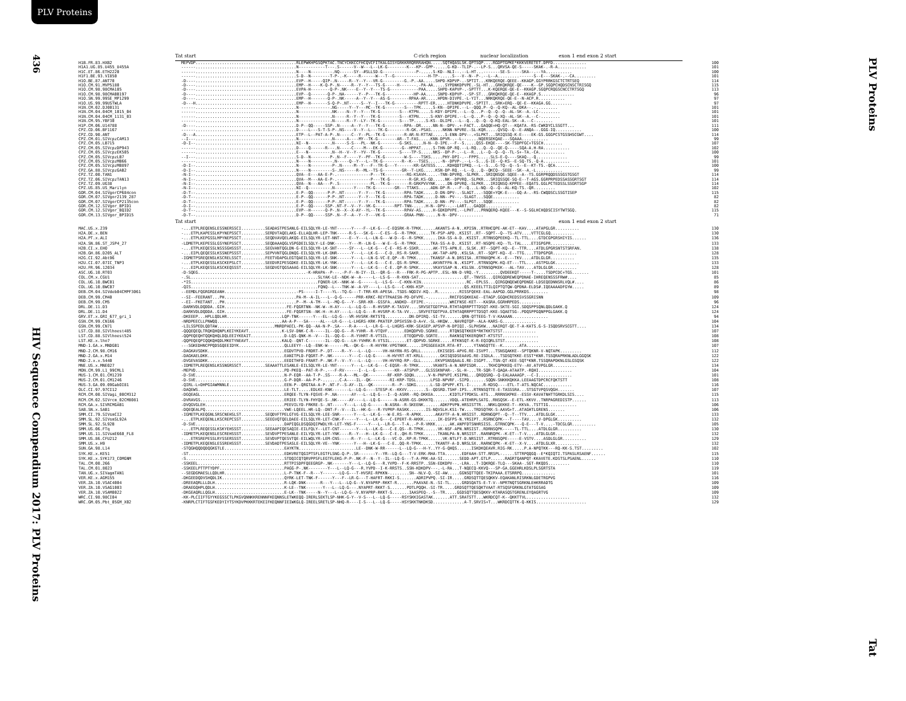PLV Proteins
436
HIV Sequence Compendium 2017: PLV Proteins
Tat start C-rich region nuclear localization exon 1 end exon 2 start
| H1B.FR.83.HXB2 | MEPVDP..........................................RLEPWKHPGSQPKTAC.TNCYCKKCCFHCQVCFITKALGISYGRKKRRQRRRAHQN.....SQTHQASLSK.QPTSQP....RGDPTGPKE*KKKVERETET.DPFD.............. | 100 |
| H1A1.UG.85.U455_U455A | ------..........................................N-----------T---.S------V--W---L--LK-G--------K---KP--GPP-.....G-KD--TLIP-.--LP-S...QRVSA-QE-S-----SKAK-.-R-A............ | 101 |
| H1C.ET.86.ETH2220 | ------..........................................N----N---------.NQ------SY--#SLLSD-G--------------P-.....S-KD--NLI--.--L-HT...-------SE-S-----SKA--.--YA........... | 100 |
| H1F1.BE.93.VI850 | ------..........................................S-D--N--------T-P-.-K-----R------W---T--G--------------H-TP-.....S---V--N--P-.--L--A.........------S--E---SKAK-.--CA......... | 101 |
| H1O.BE.87.ANT70 | -D----..........................................EVP--H-----QIP-.N-----R--Y--Y---VR-G---------G.-P.-AA.....SHPD-KDPVP-.-SPTIT...KRKQERQE-QEEE--KKAGP.GGYPRRKGSCTCTRTSEQ | 114 |
| H1O.CM.91.MVP5180 | -D----..........................................EMP--H----K-Q-P-.N-----R--Y--Y---TS-G-----H-------.-PA-AA.....SYPDNKDPVPE.-SL-HT...GRKQKRQE-QE----K--GP.SGQPCHQDSCNSCTRISGQ | 115 |
| H1O.CM.98.98CMA105 | -D----..........................................EVPA-H--------Q-P-.NK----E--Y--Y---TS-G------------PAA.....SHPD-KAPVP-.-SPTTT...K-KQERQE-QE-E--KKAGP.SGQPCRQGSCNCCTRTSGQ | 113 |
| H1O.CM.98.98CMABB197 | -D----..........................................EVP--Q-------Q-P-.NA------Y--P---TK-G------------HP-AA.....SNPD-KDPVP-.-SP-ST...GRKQKRQE-QE-E--KKAGP.S.............. | 96 |
| H1O.SN.99.99SE_MP1299 | -D----..........................................EMP--H-------Q-P-.NK-----A--Y--Y---AS-G--------RPAA-AR.....HPDN-DIVPE.-L-YIT...NRKQKRQE-QE-E--N-ACP.R........... | 97 |
| H1O.US.99.99USTWLA | -D---H..........................................EMP--H-------S-Q-P-.NT-----S--Y--I---TK-G----------RPTT-ER.....HTDNKDPVPE.-SPTIT...SRK+ERQ--QE-E--KKAGA.GG......... | 97 |
| H1N.CM.02.DJ00131 | ------..........................................N-------------.NG-----Y--Y---MC--TK-G--------S---TPK.....S-KN--DPIPE.--L--QQQ.P--Q--Q-KQ--AL-DKA--.-......... | 101 |
| H1N.CM.04.04CM_1015_04 | ------..........................................N-------------.NK----N--Y--Y---TK-G--------S---KTPN.....S-KDY-DPIPE.--L--Q...P--Q--Q--Q--AL-SK--A.-LC-........ | 101 |
| H1N.CM.04.04CM_1131_03 | ------..........................................N-------------.N-----R--Y--Y---TK-G--------S---KTPN.....S-KNY-DPIPE.--L--Q...P--Q--Q-XQ--AL-SK--A.--C-........ | 101 |
| H1N.CM.95.YBF30 | ------..........................................N-------------.N-----R--Y--LY--TK-G--------S---TP.....S-KS--DLIPE.--L--Q...Q--Q--Q-KQ-EAL-SK--A.--C-....... | 101 |
| H1P.CM.06.U14788 | -D----..........................................D-P--QQ-----SSP-.N-----A--Y--Y---TK-G--------RPA--DR.....NN-N--DPV-.+-FACT...GAQQE+HQ-QT---KQATA.-RS-CWKDYCLSSGTT... | 111 |
| CPZ.CD.06.BF1167 | ------..........................................D----L---S-T-S-P-.NS----V--Y--L---TK-G--------R-GK.-PSAS.....NKNN-NPVRE.-SL-KQR.....QVSQ--Q--E-ANQA--.GGG-IQ........... | 100 |
| CPZ.CD.90.ANT | -D---A..........................................ETP--L--PAT-A-P-.N-----C--Y--PL--TK-G--------R-AR-N-RTTAE.....S-ENN-DPV--.+SLPKT...SRIQSSQ-K-E----EK-GS.GGGPCSTGSSHSCGWT.... | 114 |
| CPZ.CM.01.SIVcpzCAM13 | --I---..........................................N-------------.N-----A----MY--TK-G--------AR--T-FAS.....KNN-DPVR-.--L--.....NQERSEKQAE---SQAAA........... | 99 |
| CPZ.CM.05.LB715 | -D-I--..........................................NI--N---------.N-----S-S---PL--NK-G--------G-SKS.....N-N--D-IPE.--F--S.....QSS-EKQE----SK-TSDPFGC+TGSCH........ | 107 |
| CPZ.CM.05.SIVcpzDP943 | ------..........................................D----Q------R---.N-----C----M---EK-G--------G--HPPAT.....S-THN-DP-RQ.--L-RQ...Q--Q--QE-Q-----SQA-A.H-RA........... | 102 |
| CPZ.CM.05.SIVcpzEK505 | ------..........................................E---N---------.N--H--V--Y--YV--TK-G--------S----TP-S.....NKS--DP-P-.--L--R...L--Q--Q--Q--TL-S+-TA.-CA........... | 100 |
| CPZ.CM.05.SIVcpzLB7 | --I---..........................................S-D--N--------P-.N--F-----Y--PF--TK-G--------W-S----TSKS.....PHY-DPI-.--FPPS.....SLS-E-Q----SKAQ-.-Q............. | 99 |
| CPZ.CM.05.SIVcpzMB66 | ------..........................................N----N---------.N-----Q--Y---L--TK-G--------R--K---TSES.....-N--DPVP-.--L--S...G-IE--Q-KS--E-SQ-TS.-Q-A........... | 101 |
| CPZ.CM.05.SIVcpzMB897 | -D-I--..........................................N----N---------P-.N-----M--Y---F--TR-G---Y-------KR-GATESS.....KDHQDTIPKQ.--L--S...G-TQ--Q--S--E--KT-TS.-QCA.......... | 100 |
| CPZ.GA.88.SIVcpzGAB2 | -D-I--..........................................N----N---------S-.NS-----R--ML--TS-G--------GR--T-LKG.....KSN-DP-RQ.--L--Q...Q--QKCQ--SEEE--SK--A.-L........... | 99 |
| CPZ.TZ.00.TAN1 | -N-I--..........................................QVA--E---AA-E-P-.--------------P---TK---------RG-KSAVH.....-TNN-DPVRQ.-SLPKR...SRIQNSQE-SQEE--A--TS.GGRPRQQDSSSGSTGSGT | 114 |
| CPZ.TZ.06.SIVcpzTAN13 | -N-I--..........................................QVA--M---AA-E-P-.--------------P---TK-G--------R-GR.KS-GD.....NK--DPVRQ.-SLPKR...SRIQSSQE-SQ-E--T-AGS.GGRPRPEDSSASSGRTSGT | 114 |
| CPZ.TZ.09.UG38 | -N-I--..........................................QVA--N---AA---P-.S-------------PL--TK-G--------R-GRKPVVYNK.....DN-DPVRQ.-SLPKR...IRIQNSQ-KPPEE--EQATS.GGLPCTEDSSLSSGRTSGP | 114 |
| CPZ.US.85.US_Marilyn | -N-I--..........................................NI--Q---------.N--------Y----TK-G--------GR---TTAKS.....ADN-DP-R-.--F--Q...L-NQ--Q--Q--AL-KQ-TS.-QR......... | 102 |
| GOR.CM.04.SIVgorCP684con | -D-T--..........................................E-P--QQ------P-P-.NT------Y--Y---TK-G--------RPA-TADK.....D-DN-DPV-.-SLAGT...-SQQE+YQK-E----GQ-A-.-RS-CWQDSCLSSGTISEP | 115 |
| GOR.CM.07.SIVgor2139_287 | -D-T--..........................................E-P--QQ------P-P-.NT------Y--Y---TK-G--------RPA-TADK.....D-NN--PV--.-SLAGT...SQQE........... | 82 |
| GOR.CM.07.SIVgorCP2135con | -D-T--..........................................E-P--QQ------P-P-.NT------Y--Y---TK-G--------RPA-TADK.....D-NN--PV--.-SLPGT...SQQE........... | 82 |
| GOR.CM.12.SIVgor_BPID1 | -D-I--..........................................E-P--QQ-----SSP-.NT-F--V--Y--VK-G--------RPT-TNN-.....H-N--DPV--.--LART...GAQQE........... | 82 |
| GOR.CM.12.SIVgor_BQID2 | -D-T--..........................................EVP--H------Q-P-.N--X--X-AY--YL--TK-G--------RPAV-AS.....H-GDKDPVPE.--LPHT...PRNQERQ-KQEE---K--S-SGLHCHQDSCISYTWTSGQ. | 115 |
| GOR.CM.13.SIVgor_BPID15 | -D-T--..........................................D-P--QQ-----SSP-.N--F--A--Y--Y---VK-G--------GRAA-PNN-.....N-N--DPV-.......... | 71 |
Tat start exon 1 end exon 2 start
| MAC.US.x.239 | -...ETPLREQENSLESSNERSSCI..........SEADASTPESANLG-EILSQLYR-LE-YNT------Y----F--LK-G---C-EQSRK-R-TPKK......AKANTS-A-N..KPISN..RTRHCQPE-AK-ET--KAV....ATAPGLGR.......... | 130 |
| H2A.DE.x.BEN | -...ETPLKAPESSLKPYNEPSSCT..........SERDVTAQELAKG-ELLAQLHR-LEP-TNK-----R-S---SK-G---C-ES--G--R-TPKK......TK-PSP-APD..KSIST..RT--SQPT--Q--TS-ATV....VTTCGLGQ.......... | 130 |
| H2A.PT.x.ALI | -...ETPLKEPGSSLMPYNEPSSCT..........SEQDVAVQELAKQG-EILSQLYR-LET-NNT----E--Y---L--LN-G---W-D--G--R-SPKK......IKA-SS-A-D..KSIST..RTRNSQPEEKQ--TL-TTL....GTDCGPGRSHIYIS...... | 136 |
| H2A.SN.86.ST_JSP4_27 | -LDMETPLKEPESSLGSYNEPSSCT..........SEQDAAAQGLVSPGDEILSQLY-LE-DNK------Y---M--LN-G---W-E--G--R-TPKK......TKA-SS-A-D..KSIST..RT-NSQPE-KQ--TL-TAL....ETIGPGPR.......... | 133 |
| H2B.CI.x.EHO | -...ETPLKEQESSLNSSSGHSSST..........SEGVANTQGLDN-G-EILSQLYR-LK-SNT-----SY---L--LK-G---C-E--RS-K-SSKR......AK-TTS-APN.E..SLSK..RT--SQPT-KQ--E--TTR....ATDLGPGRSNTSTSRFAN. | 138 |
| H2B.GH.86.D205_ALT | -...EIPLQEQESSLKSSNEPSSST..........SEPVVNTQGLDNQG-EILSQLYR-LK-DNR------Y---L--LK-G---C-D..RS-R-SAKR......AK-TAP-APD..KSLSA..RT--SQPT-KQ--E--TTG....TTDPGPGR.......... | 128 |
| H2G.CI.92.Abt96 | -IGMETPSREQENSLKSCRELSSCT..........FEETVDAPGLEGTQAEILSQLYR-LE-SNK------Y---L--LN-G-VC-E.QP--R-TPKK......TKANSF-A-N.DRSISA..RTRNXQPK-K--E---TKV....ATDLGLGR.......... | 135 |
| H2U.CI.07.07IC_TNP3 | -...ETPLKEQESSLKSCKEPSLCT..........SEEDVRIPESGDKE-EILSQLYR-LK-YNK------Y---L--LK-G---C-E..QS-R-SPKK......AKVNTFPA-N..KSIPT..RTRNSQPK-KQ-ET---TTL....ASTPGLGK.......... | 133 |
| H2U.FR.96.12034 | -...EIPLKEQESSLKSCKEQSSST..........SEGDVGTQGSAAAG-EILSQLYR-LK-SNK------Y---L--LK-G---C-E..QP-R-SPKK......VKAYSSAP-N..KSLSN..GTRNSQPKEK---AL-TAV....ATDLGLGR.......... | 128 |
| ASC.UG.10.RT03 | -D-SQEG.............................................-K-HRAPA--P---.-P-F--N-IY--IL--QR-G---R---FRK-R-PG-APTP..ESL-NN-D-VRQ.-Y.........QVDEEKQT-----T-....TSDPCDC+TGS....... | 101 |
| COL.CM.x.CGU1 | -.SL.....................................................SLYAK-LE--NDK-W--A-----L--LS-G---R-KKN-SAT...................QT.-TNVSS...QIRGQDREWEQPDNAE-IHREQENSSSFRW#.... | 85 |
| COL.UG.10.BWC01 | -*IS.....................................................FQNER-LK--NNK-W--G------L--LS-G---C-KKN-KIN...................RC.-EPLSS...QIRGQNQEWEQPDNGE-LDSEQEDNNSRLVQL#.... | 86 |
| COL.UG.10.BWC07 | -QIS.....................................................FQNQ--L---TNK-W--A-VY----L--LS-G---C-KKN-KSP.................QS.KEEELTTILQIPTQTQW-QPDNA-ELDS#.IQEAAAADFGYW..... | 89 |
| DEB.CM.04.SIVdeb04CMPF3061 | --EEMDLFQGRGRGEANH..............................-PS-----I-T----YL--TQ-G---T-TRR-KR-APESA..TSDS-NQDIV-KQ...R.........RISSFQEKE-EAL-AAPGD.GGLPRRKDS........ | 98 |
| DEB.CM.99.CM40 | --SI--FEERANT...PH..............................PA-M--A-IL---L--Q-G------PRR-KRKC-REYTPAAESN-PD-DFVPE.-.........RKCFDSQKKEAE--ETAGP.GGQHCREDSSVSSGRISNN | 109 |
| DEB.CM.99.CM5 | --EI--FKETANT...PH..............................P--M--A-TM---L--MQ-G---Y--SRR-KR--GSSFA..ANDKD--EFIPE.-.........WKCFNSE-KET---KASRA.GGRHRPEDS......... | 96 |
| DRL.DE.11.D3 | -DARKVDLDQDDA..GIH..........................FE-FQGRTNN--NK-W--H-AY----L--LQ-G---R-HVSRP-K-TASVV....SRVSETGDTPVA.RTHTAQRRPTTTDSQT-KKE-SKTE-SGI.SDQSPPSQNLQDLGAKK.Q | 124 |
| DRL.DE.11.D4 | -DARKVDLDQDDA..GIH..........................FE-FQGRTSN--NK-H--H-AY----L--LQ-G---R-HVSRP-K-TA-VV....SRVFETGDTPVA.GTHTAQRRPPTTDSQT-KKE-SQAETSG-.PDQSPPGQNPPGLGAKK.Q | 124 |
| GRV.ET.x.GRI_677_gri_1 | -DKEEEP...HPLLQDLHR.......................LQP-TNK------Y---EL--LQ-G---VR-HVSRK-RKTSTQ..........DN-DPIRQ.-SI-TV.......QRN-QTTEEG-T-V-KAAAAN............... | 94 |
| GSN.CM.99.CN166 | -NRDPEECLLPNWQQ...........................AA-A-P---SA-----AL---LR-G---L-LHGRS-KRK-PKATEP.DPSVSSN-D-A+V.-SL-HKQW...NAVRQTQP--ALA-KARS-G.............. | 104 |
| GSN.CM.99.CN71 | -LILSSPEDLQDTAW........................MNRDPAECL-PK-QQ--AA-N-P-.SA----R-A----L--LR-G--L-LHGRS-KRK-SEASEP.APSVP-N-DPIQI.-SLPHSKW...NAIRQT-QE-T-A-KATS.G-S-ISQDSRVSCGTT.... | 134 |
| LST.CD.88.SIVlhoest485 | -QQQEQEQLTRQKQHQNPLKEIYKEAVT..............K-LSV-DNK-C-R-----IL--QQ-G---R-YVHR--R-VTQVF.......EDKQDPVD.SGRKE.....RTQNSQTKKER*RKTKKTSTST.............. | 107 |
| LST.CD.88.SIVlhoest524 | -QQPEQEQHTQQKQHQLDQLEEIYKEAIT..............D-LQS-QNK-H--V---IL--QQ-G---R-YVHRT-R-VTSIL.......ETEQDPVD.SGRTE.....RAKNSQTKKERQRKT-KTSTST............... | 108 |
| LST.KE.x.lho7 | -QQPEQEQPIQQKQHQDLMKETYNEAVT..............KALQ--QNT-C-------IL--QQ-G---LH-YVHRK-R-VTSIL.......ET-QDPVD.SGRKE.....RTKNSQT-K-R-EQIQRLSTST.............. | 108 |
| MND-1.GA.x.MNDGB1 | ---SGKEDHNCPPQDSGQEEIDYK...................QLLEEYY--LQ--ENK-W-------ML--QK-G---R-HVYRK-VPGTNKK......IPGSGEEAIR.RTA-RT.....YTANGQTTE--K.......ATA............. | 107 |
| MND-2.CM.98.CM16 | -DAGKAVSDKK................................EGDVTPVD-FRDRT-P-.DT----R--Y---L--LQ-----VH-HAYRN-RS-QRLL.......EKISEDS-APVG.RE-ISVPT...TSNSQAKKE--SPTQKNR-V-NQTAPK......... | 112 |
| MND-2.GA.x.M14 | -DAGKAELDKK................................EANITPLD-FQGRT-P-.NK-------Y---C--LQ-G-----H-HVYRT-RT-KRLL.......GKISQSDSEAAVG.RE-ISDLA...TSDSQTKKE-ESST*KNR.TSSQRAPRKNLADLGGQSK | 122 |
| MND-2.x.x.5440 | -DVGEVASDKK................................EEDITHFD-FRART-P-.NK-F--V--Y---L--LQ-----VH-HVYRQ-RP--GLL......EKVPSNSQAALG.RE-ISGPT...TSN-QT-KEE-SQT*KNR.TSSQRAPDKNLGSLGSQSK | 122 |
| MNE.US.x.MNE027 | -IDMETPLREQENSLKSSNGRSSCT..........SEAAATTLESANLE-EILSQLYR-LE-YNT------Y---L--LK-G---C-EQSR--R-TPKK......VKANTS-A-N.NRPISDR.....TKHCQPKKEQ-ETV--AV.ATVPGLGR.......... | 134 |
| MON.CM.99.L1_99CML1 | -MEPVD.....................................PD-PKEQ--PAT-R-P-.---F-RV------I--L--G--------KR--ATSPVP...GLSSSKNPAR-.-SL-H-...TR-SQR-T-QAQA-ATAATP.-RQHI.............. | 104 |
| MUS-1.CM.01.CM1239 | -D-SVE.....................................N-P-EQR--AA-T-P-.SS----R-A---ML--QK--------RF-KRP-SDQN......V-N-PNPVPI.KSIPNL...QRQQSRQ--Q-EALAAAAGP.--C-I.............. | 101 |
| MUS-2.CM.01.CM1246 | -D-SVE.....................................G-P-DQR--AA-P-P-.......C-A----IL--QK--------RI-KRP-TDSL......LPSD-NPVRF.-SIPD.......SQQN-SNKKKQKKA.LEEAAGTDPCRCFQKTSTT | 108 |
| MUS-3.GA.09.09GabOI81 | -QIRL-L+DHPGIAWMNNLE.......................EEN-P--QRGTAA-A-P-.NT-F--S-AY--IL--QK--------R--P--SDKG......L-SD-DPVPF.KTL-I-.....R-KDSQ----ETL-T-ATS.NQCAC............ | 116 |
| OLC.CI.97.97CI12 | -DAQEWS....................................LE-TLT.....EDLKE-KNK-------L--LQ-G----STESP-K--KKVV........S--QDSRD.TSHF-IPS...RTRNSQTTE-E-TASSSRA...STSGTVPQSVQGH....... | 107 |
| RCM.CM.00.SIVagi_00CM312 | -DGQEAGL...................................ERQEE-TLYN-FQSVE-P-.NA------AY---L--LQ-G---I--Q-ASRR--RQ-DKKEA.......KIDTLFTPDKSL-ATS...RRRNSKPKE--ESSV-KAVATNHTTGRKDLSIS.... | 115 |
| RCM.CM.02.SIVrcm_02CM8081 | -DVRAVGS...................................ERIEE-TLYN-FHYQE-S-.NK-----AY----L--LQ-G------N-ASRR-GS-DKKKTQ.......VDQL-ATEHRPLSATG..RNSQSK--E-ETL-KKVV..TNRPAGREDISTP...... | 113 |
| RCM.GA.x.SIVRCMGAB1 | -DVQGVGLEH.................................PEEVILYD-FRKRE-S-.NT-----Y---L--LQ-G------N-ASRA--R-SKEENK.......ADKFPVPN.HRSISTTR...NRKLQEKKE-T--KKVA..TSTTIG............ | 106 |
| SAB.SN.x.SAB1 | -DQEQEALPQ.................................VWE-LQEEL.HR-LQ--DNT-F--V---IL--HK-G---R-YVPRP-RASKK.......IS-NQVSLH.KS1-TW....TRDSQTKK-S-AAVG+T..ATAGHTLGRENS....... | 106 |
| SMM.CI.79.SIVsmCI2 | -IGMETPLKEQGNLSRSCNEHSLST..........SEQDVFTPELGTVG-EILSQLYR-LEE-SNR------Y---L--LK-G---W-E.RS--R-APKK......AKAYTF-A-N.HRSIST..RDRNGQPT--Q--T--TTV....ATDLGLGK.......... | 133 |
| SMM.SL.92.SIVsmSL92A | -...ETPLKEQENLLKSCREPCSST..........SEEGVQTQELDAEE-EILSQLYR-LET-CNK-F-----Y---L--LK-G---C-EPERT-R-AKKK......IK-DSFPS-N.YRSIPT..RSRNCQPK---T----TAV....V-DPGLGK.......... | 132 |
| SMM.SL.92.SL92B | -D-SVE.....................................DAPIQGLDSQGDQIPWDLYR-LET-YNS-F-----Y---L--LR-G---T-A..-P-R-VKKK......AK.ANPFDTSNHRSISS..GTRNCQPK---Q-E---T-V....-TDCGLGR.......... | 105 |
| SMM.US.06.FTq | -...ETPLREQESSLKSKYEHSSST..........SEEAAPIQESAQIE-EILFQLY--LET-CNT-------Y---L--LK-G---C-E.QS--R-TPKK......VK-NSF-APN.NRSIST..RDRNSQPK-----TL-TTL....ATDLGLGR.......... | 130 |
| SMM.US.11.SIVsmE660_FL8 | -IDMETPLKEQENSLESCREHSSST..........SEVDVPTPESANLE-EILYQLYR-LET-YNK----R--Y---H--LK-G---C-E..QH-R-TPKK......TKANLPA-N.NRSIST..RARNRQPK--K-ET--T-V....ATDLGLGR.......... | 132 |
| SMM.US.86.CFU212 | -...ETRSREPESSLRYSSERSSST..........SEVDVPTQESVTQE-EILWQLYR-LEM-CNS-----R--Y---L--LK-G---VC-D..RP-R-TPKK......VK-NTLFT-D.NRSIST..RTRNSQPE-----E-VSTV....ASDLGLGR.......... | 129 |
| SMM.US.x.H9 | -IDMETPLKEQENSLESSREHSSST..........SEVDADTPESASLE-EILSQLYR-VE--YNK------Y---H--LK-G---C-E..QQ-R-TPKK......TKANTF-A-D.NRSLSX..RARNCQPK--K-ET--X-V....ATDLGLXR.......... | 132 |
| SUN.GA.98.L14 | -STQGHQQDQDQGKGTLE.........................EAYKTN........................LE--DNK-W-RR------L--LQ-G---H-Y..YY-G-QHQS......ISKDKQEAVR.RIG-RK.....P.A-NPQTKK---RQ-KK-S.TST......... | 102 |
| SYK.KE.x.KE51 | -ST........................................EDKVRETQGIPTSFLEGTFLSNG-Q-P-.SR-------Y--YR--LQ-G---T-V-ERK-RHA-TTA.......EDFAAH-STT.RRSPL-.....STTRPQQGQ--E*KQIQTI.TSPASLRSAENF...... | 115 |
| SYK.KE.x.SYK173_COMGNM | -S.........................................STDQICQTQRVPPSFLEGTFLEKG-P-P-.NK-F--N--Y--IL--LQ-G---T-A-PRK-AA-SI.......SEDD-APT.GTLP......RAGRTQANPQT-KKAVETE.KDSTSLPSAENL...... | 110 |
| TAL.CM.00.266 | -SSKEEL....................................RTTPISDPFQEEGRGP-.NK-------Y---L--LQ-G---R.YVPD--F-K-RRSTP..SSN-EDKDPV--.-LRA...T-IQKRQE-TLQ---SKAA-.SGT-RKQDS......... | 110 |
| TAL.CM.01.8023 | -SSKEELPTTPTYDPF...........................PAGG-P-.NK--------Y---L--LQ-G---R.YVPD--I-K-RRSTS..SSN-KDKDPV---.-L-RA...T-NQECQ-KKVQ---SP-GA.GGEHRLKDSLPLSGRTSTA | 119 |
| TAN.UG.x.SIVagmTAN1 | --SEGDGMAESLLQDLHR.........................L-P-TNK-F--R---Y-------LQ-G---T-HVSRI-RPKKN-........SN--NLV-Q.-SI-AW.....GGNSQTTQEE-TKIPAAA.ETSRRPQ.............. | 101 |
| VER.KE.x.AGM155 | -DKGEEDQDVSHQDLIK..........................QYRK-LET-TNK-F------Y---F--LR-G---T-HAFRT-RKKI-S.......ADRIPVPQ.-SI-IR.....GRDSQTTQESQKKV-EQAKANLRISRKNLGDETRGPVG | 116 |
| VER.ZA.10.VSAC4004 | -DREEAQRLLLDLH.............................R-LQK-DNK------R---Y---L--LQ-G--V.NYAPRP-RKKT-R.......PAAVAE-N.-SI-TL.....GRDSQATS-E-T-V--NPRTNQTSGRKNLEHKRRADTG | 109 |
| VER.ZA.10.VSAG1003 | -DRAEGQHPLQDLH.............................K-LE--TNK-------Y---L--LQ-G---.NYAPRT-RKKT-S.......PDTLPQQH.-SI-TR.....GRDSQTTQESQKTVAAT-RTSQSFGRKNLGTATGGSAG | 109 |
| VER.ZA.10.VSAM0022 | -DKGEAQRLLQGLH.............................E-LK--TNK-----N--Y---L--LQ-G--V.NYAPRP-RKKT-S.......IAASPEQ-.-S--TR.....GGDSQTTQESQKKV-KTARASQSTGRENLEYQAGRTVG | 109 |
| WRC.CI.98.98CI04 | -KK-PLCIIFTGYYKEGSSCTLPKGVQNNKKRENNNFKEQNNSLETWKEQQ-IRERLSEKTLSP-NHK-G-Y--V-S---L--LQ-G-----RSYSKKIGASTAK.......ATT.SRATSTT...WKRDCQT-K--QKKTTVL.................. | 132 |
| WRC.GM.05.Pbt_05GM_X02 | -KNRPLCTIFTGSFKEDYIYTSYKDVPKKKRTEKEIFKEQNNFIEIWKGLQ-IREELSRETLSP-NHQ-R----I-S---L--LQ-G-----HSYSKKTNKDKSD.............A-T.SRVIS+T...WKRDCQTTK-Q-KKIS..................... | 129 |
PLV Proteins
Tat